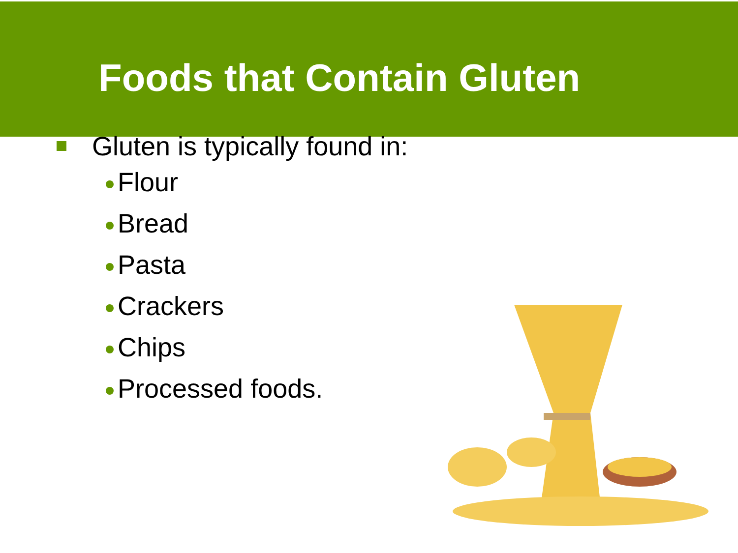Foods that Contain Gluten
Gluten is typically found in:
Flour
Bread
Pasta
Crackers
Chips
Processed foods.